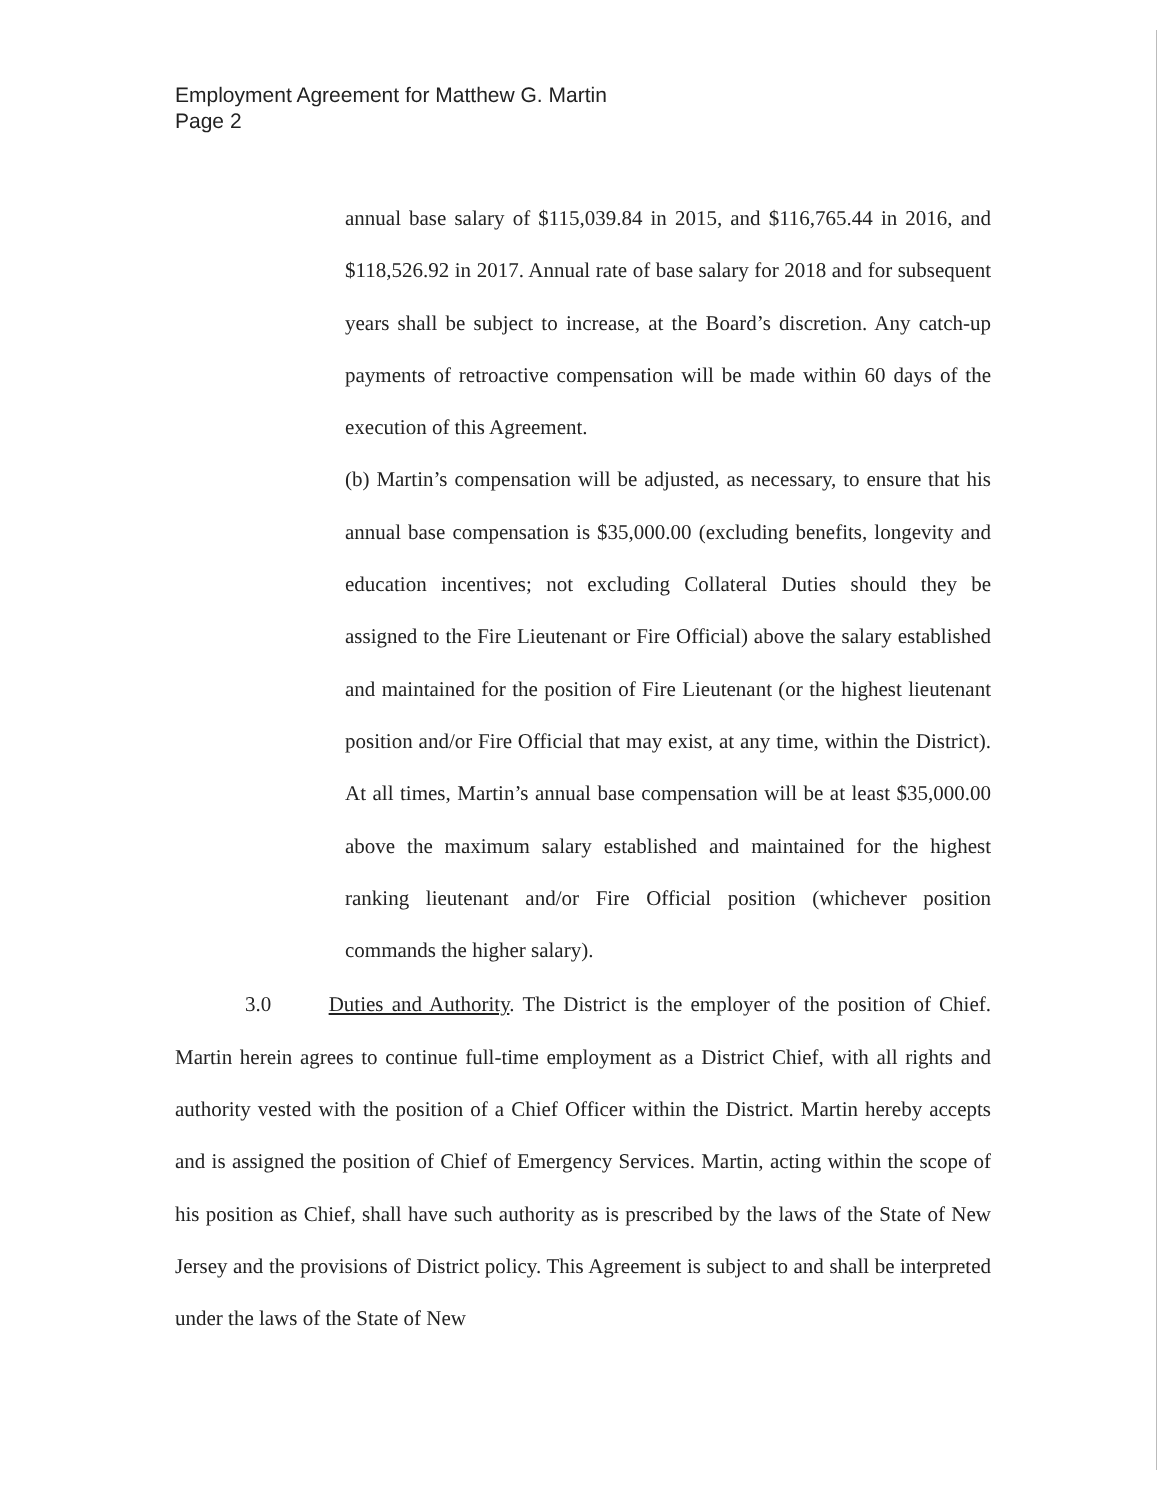Employment Agreement for Matthew G. Martin
Page 2
annual base salary of $115,039.84 in 2015, and $116,765.44 in 2016, and $118,526.92 in 2017. Annual rate of base salary for 2018 and for subsequent years shall be subject to increase, at the Board’s discretion. Any catch-up payments of retroactive compensation will be made within 60 days of the execution of this Agreement.
(b) Martin’s compensation will be adjusted, as necessary, to ensure that his annual base compensation is $35,000.00 (excluding benefits, longevity and education incentives; not excluding Collateral Duties should they be assigned to the Fire Lieutenant or Fire Official) above the salary established and maintained for the position of Fire Lieutenant (or the highest lieutenant position and/or Fire Official that may exist, at any time, within the District). At all times, Martin’s annual base compensation will be at least $35,000.00 above the maximum salary established and maintained for the highest ranking lieutenant and/or Fire Official position (whichever position commands the higher salary).
3.0 Duties and Authority. The District is the employer of the position of Chief. Martin herein agrees to continue full-time employment as a District Chief, with all rights and authority vested with the position of a Chief Officer within the District. Martin hereby accepts and is assigned the position of Chief of Emergency Services. Martin, acting within the scope of his position as Chief, shall have such authority as is prescribed by the laws of the State of New Jersey and the provisions of District policy. This Agreement is subject to and shall be interpreted under the laws of the State of New